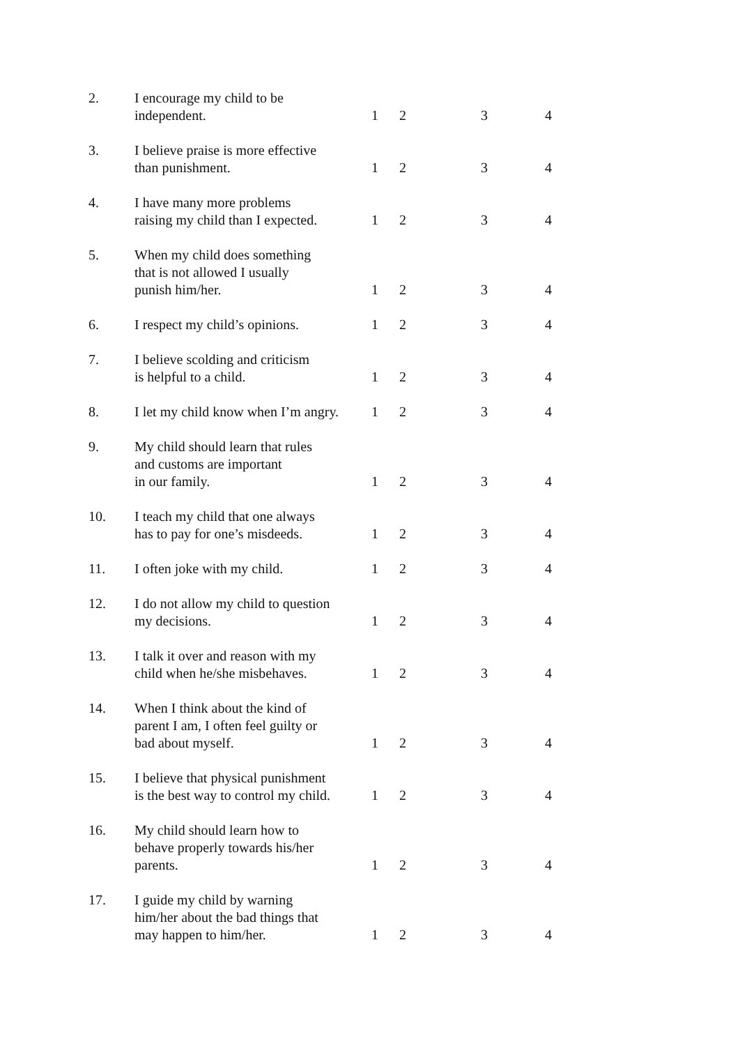| 2. | I encourage my child to be independent. | 1 | 2 | 3 | 4 |
| 3. | I believe praise is more effective than punishment. | 1 | 2 | 3 | 4 |
| 4. | I have many more problems raising my child than I expected. | 1 | 2 | 3 | 4 |
| 5. | When my child does something that is not allowed I usually punish him/her. | 1 | 2 | 3 | 4 |
| 6. | I respect my child’s opinions. | 1 | 2 | 3 | 4 |
| 7. | I believe scolding and criticism is helpful to a child. | 1 | 2 | 3 | 4 |
| 8. | I let my child know when I’m angry. | 1 | 2 | 3 | 4 |
| 9. | My child should learn that rules and customs are important in our family. | 1 | 2 | 3 | 4 |
| 10. | I teach my child that one always has to pay for one’s misdeeds. | 1 | 2 | 3 | 4 |
| 11. | I often joke with my child. | 1 | 2 | 3 | 4 |
| 12. | I do not allow my child to question my decisions. | 1 | 2 | 3 | 4 |
| 13. | I talk it over and reason with my child when he/she misbehaves. | 1 | 2 | 3 | 4 |
| 14. | When I think about the kind of parent I am, I often feel guilty or bad about myself. | 1 | 2 | 3 | 4 |
| 15. | I believe that physical punishment is the best way to control my child. | 1 | 2 | 3 | 4 |
| 16. | My child should learn how to behave properly towards his/her parents. | 1 | 2 | 3 | 4 |
| 17. | I guide my child by warning him/her about the bad things that may happen to him/her. | 1 | 2 | 3 | 4 |